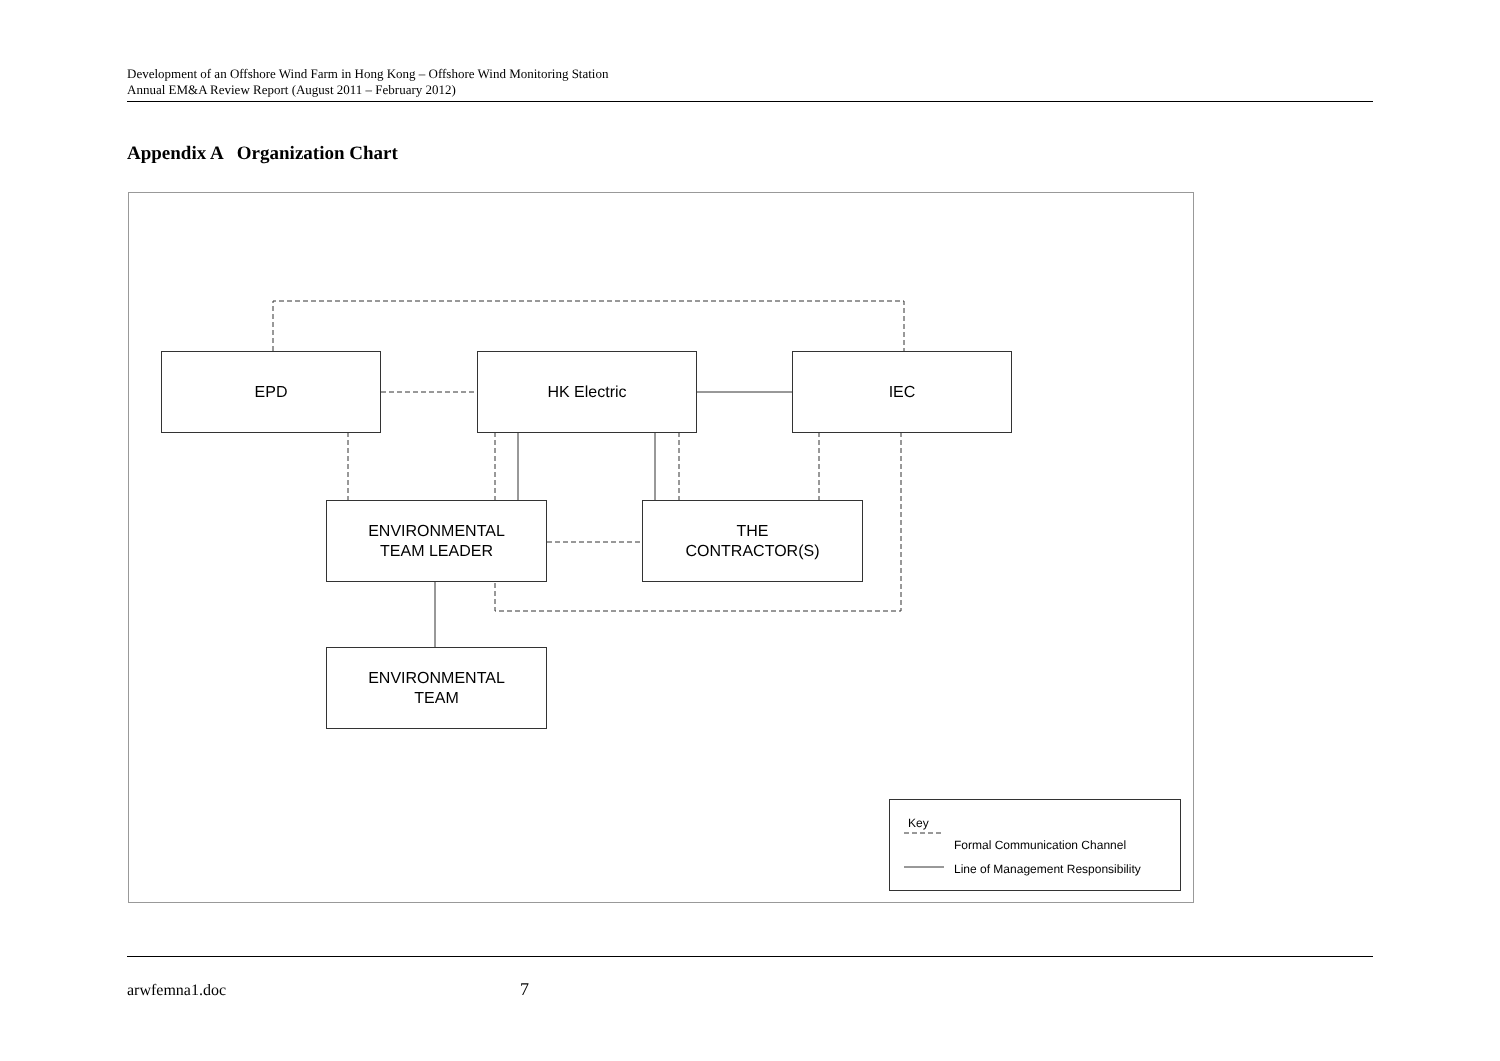Development of an Offshore Wind Farm in Hong Kong – Offshore Wind Monitoring Station
Annual EM&A Review Report (August 2011 – February 2012)
Appendix A Organization Chart
EPD HK Electric IEC
ENVIRONMENTAL
TEAM LEADER
THE
CONTRACTOR(S)
ENVIRONMENTAL
TEAM
Key
Formal Communication Channel
Line of Management Responsibility
arwfemna1.doc 7